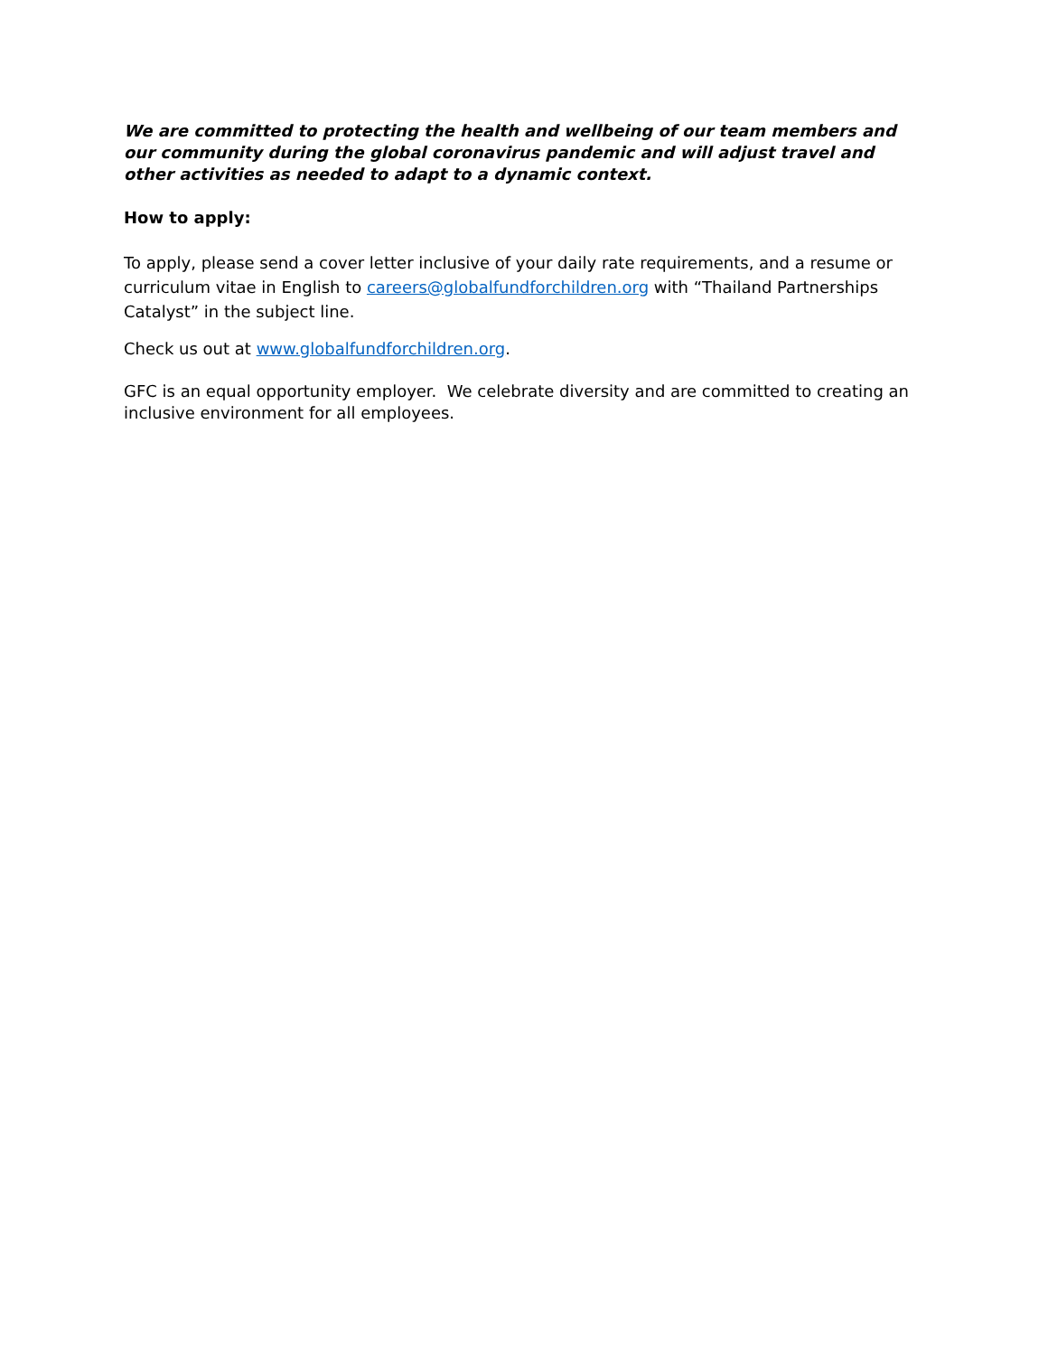We are committed to protecting the health and wellbeing of our team members and our community during the global coronavirus pandemic and will adjust travel and other activities as needed to adapt to a dynamic context.
How to apply:
To apply, please send a cover letter inclusive of your daily rate requirements, and a resume or curriculum vitae in English to careers@globalfundforchildren.org with “Thailand Partnerships Catalyst” in the subject line.
Check us out at www.globalfundforchildren.org.
GFC is an equal opportunity employer. We celebrate diversity and are committed to creating an inclusive environment for all employees.